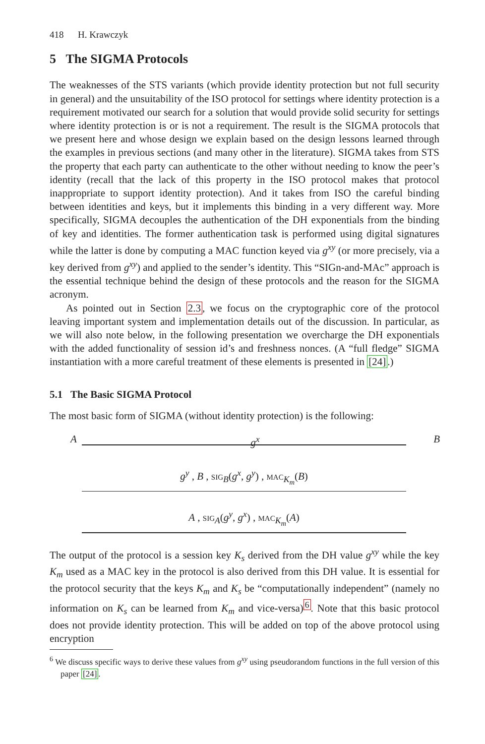418 H. Krawczyk
5 The SIGMA Protocols
The weaknesses of the STS variants (which provide identity protection but not full security in general) and the unsuitability of the ISO protocol for settings where identity protection is a requirement motivated our search for a solution that would provide solid security for settings where identity protection is or is not a requirement. The result is the SIGMA protocols that we present here and whose design we explain based on the design lessons learned through the examples in previous sections (and many other in the literature). SIGMA takes from STS the property that each party can authenticate to the other without needing to know the peer’s identity (recall that the lack of this property in the ISO protocol makes that protocol inappropriate to support identity protection). And it takes from ISO the careful binding between identities and keys, but it implements this binding in a very different way. More specifically, SIGMA decouples the authentication of the DH exponentials from the binding of key and identities. The former authentication task is performed using digital signatures while the latter is done by computing a MAC function keyed via g<sup>xy</sup> (or more precisely, via a key derived from g<sup>xy</sup>) and applied to the sender’s identity. This “SIGn-and-MAc” approach is the essential technique behind the design of these protocols and the reason for the SIGMA acronym.
As pointed out in Section 2.3, we focus on the cryptographic core of the protocol leaving important system and implementation details out of the discussion. In particular, as we will also note below, in the following presentation we overcharge the DH exponentials with the added functionality of session id’s and freshness nonces. (A “full fledge” SIGMA instantiation with a more careful treatment of these elements is presented in [24].)
5.1 The Basic SIGMA Protocol
The most basic form of SIGMA (without identity protection) is the following:
Ag<sup>x</sup> B
g<sup>y</sup> , B , SIG<sub>B</sub>(g<sup>x</sup>, g<sup>y</sup>) , MAC<sub>K<sub>m</sub></sub>(B)
A , SIG<sub>A</sub>(g<sup>y</sup>, g<sup>x</sup>) , MAC<sub>K<sub>m</sub></sub>(A)
The output of the protocol is a session key K<sub>s</sub> derived from the DH value g<sup>xy</sup> while the key K<sub>m</sub> used as a MAC key in the protocol is also derived from this DH value. It is essential for the protocol security that the keys K<sub>m</sub> and K<sub>s</sub> be “computationally independent” (namely no information on K<sub>s</sub> can be learned from K<sub>m</sub> and vice-versa)<sup>6</sup>. Note that this basic protocol does not provide identity protection. This will be added on top of the above protocol using encryption
<sup>6</sup> We discuss specific ways to derive these values from g<sup>xy</sup> using pseudorandom functions in the full version of this paper [24].